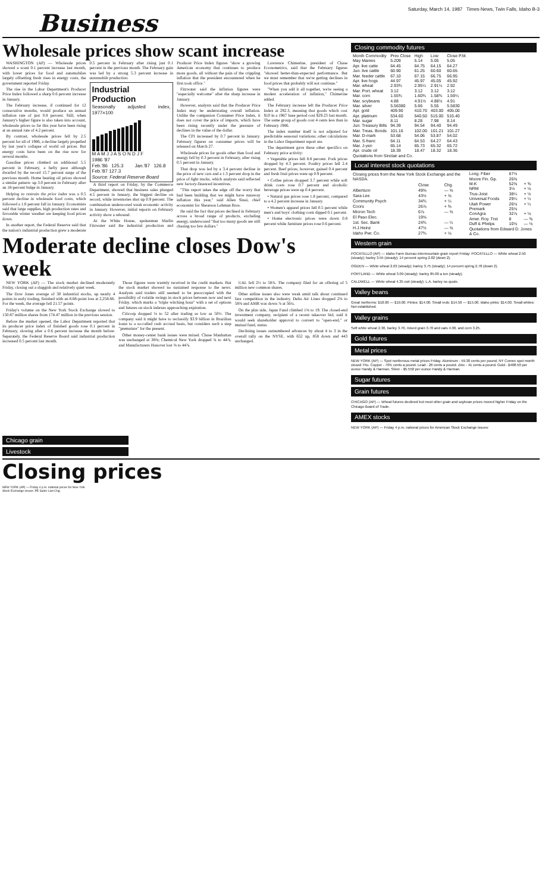Business
Saturday, March 14, 1987 Times-News, Twin Falls, Idaho B-3
Wholesale prices show scant increase
WASHINGTON (AP) — Wholesale prices showed a scant 0.1 percent increase last month, with lower prices for food and automobiles largely offsetting fresh rises in energy costs, the government reported Friday.
The rise in the Labor Department's Producer Price Index followed a sharp 0.6 percent increase in January.
The February increase, if continued for 12 consecutive months, would produce an annual inflation rate of just 0.8 percent. Still, when January's higher figure is also taken into account, wholesale prices so far this year have been rising at an annual rate of 4.2 percent.
By contrast, wholesale prices fell by 2.5 percent for all of 1986, a decline largely propelled by last year's collapse of world oil prices. But energy costs have been on the rise now for several months.
Gasoline prices climbed an additional 5.5 percent in February, a hefty pace although dwarfed by the record 15.7 percent surge of the previous month. Home heating oil prices showed a similar pattern: up 3.0 percent in February after an 18-percent bulge in January.
Helping to restrain the price index was a 0.5 percent decline in wholesale food costs, which followed a 1.8 percent fall in January. Economists said that large supplies, high production rates and favorable winter weather are keeping food prices down.
In another report, the Federal Reserve said that the nation's industrial production grew a moderate 0.5 percent in February after rising just 0.1 percent in the previous month. The February gain was led by a strong 5.3 percent increase in automobile production.
Industrial Production
Seasonally adjusted index, 1977=100
M A M J J A S O N D J F
1986 '87
Feb.'86 125.3 Jan.'87 126.8 Feb.'87 127.3
Source: Federal Reserve Board
A third report on Friday, by the Commerce Department, showed that business sales plunged 4.5 percent in January, the biggest decline on record, while inventories shot up 0.9 percent. The combination underscored weak economic activity in January. However, initial reports on February activity show a rebound.
At the White House, spokesman Marlin Fitzwater said the industrial production and Producer Price Index figures "show a growing American economy that continues to produce more goods, all without the pain of the crippling inflation that the president encountered when he first took office."
Fitzwater said the inflation figures were "especially welcome" after the sharp increase in January.
However, analysts said that the Producer Price Index may be understating overall inflation. Unlike the companion Consumer Price Index, it does not cover the price of imports, which have been rising recently under the pressure of declines in the value of the dollar.
The CPI increased by 0.7 percent in January. February figures on consumer prices will be released on March 27.
Wholesale prices for goods other than food and energy fell by 0.3 percent in February, after rising 0.5 percent in January.
That drop was led by a 3.4 percent decline in the price of new cars and a 1.3 percent drop in the price of light trucks, which analysts said reflected new factory-financed incentives.
"This report takes the edge off the worry that had been building that we might have runaway inflation this year," said Allen Sinai, chief economist for Shearson Lehman Bros.
He said the fact that prices declined in February across a broad range of products, excluding energy, underscored "that too many goods are still chasing too few dollars."
Lawrence Chimerine, president of Chase Econometrics, said that the February figures "showed better-than-expected performance. But we must remember that we're getting declines in food prices that probably will not continue."
"When you add it all together, we're seeing a modest acceleration of inflation," Chimerine added.
The February increase left the Producer Price Index at 292.3, meaning that goods which cost $10 in a 1967 base period cost $29.23 last month. The same group of goods cost 4 cents less than in February 1986.
The index number itself is not adjusted for predictable seasonal variations; other calculations in the Labor Department report are.
The department gave these other specifics on February price activity:
• Vegetable prices fell 8.8 percent. Pork prices dropped by 4.3 percent. Poultry prices fell 2.4 percent. Beef prices, however, gained 0.4 percent and fresh fruit prices were up 0.9 percent.
• Coffee prices dropped 3.7 percent while soft drink costs rose 0.7 percent and alcoholic beverage prices were up 0.4 percent.
• Natural gas prices rose 1.8 percent, compared to a 4.2 percent increase in January.
• Women's apparel prices fell 0.5 percent while men's and boys' clothing costs dipped 0.1 percent.
• Home electronic prices were down 0.8 percent while furniture prices rose 0.6 percent.
Moderate decline closes Dow's week
NEW YORK (AP) — The stock market declined moderately Friday, closing out a sluggish and relatively quiet week.
The Dow Jones average of 30 industrial stocks, up nearly 4 points in early trading, finished with an 8.68-point loss at 2,258.66. For the week, the average fell 21.57 points.
Friday's volume on the New York Stock Exchange slowed to 150.87 million shares from 174.47 million in the previous session.
Before the market opened, the Labor Department reported that its producer price index of finished goods rose 0.1 percent in February, slowing after a 0.6 percent increase the month before. Separately, the Federal Reserve Board said industrial production increased 0.5 percent last month.
Those figures were warmly received in the credit markets. But the stock market showed no sustained response to the news. Analysts said traders still seemed to be preoccupied with the possibility of volatile swings in stock prices between now and next Friday, which marks a "triple witching hour" with a set of options and futures on stock indexes approaching expiration.
Citicorp dropped ⅛ to 52 after trading as low as 50½. The company said it might have to reclassify $3.9 billion in Brazilian loans to a so-called cash accrual basis, but considers such a step "premature" for the present.
Other money-center bank issues were mixed. Chase Manhattan was unchanged at 38⅜; Chemical New York dropped ¾ to 44⅞, and Manufacturers Hanover lost ⅝ to 44⅞.
UAL fell 2½ to 58⅞. The company filed for an offering of 5 million new common shares.
Other airline issues also were weak amid talk about continued fare competition in the industry. Delta Air Lines dropped 2⅜ to 58⅜ and AMR was down ⅞ at 56¼.
On the plus side, Japan Fund climbed 1⅝ to 19. The closed-end investment company, recipient of a recent takeover bid, said it would seek shareholder approval to convert to "open-end," or mutual fund, status.
Declining issues outnumbered advances by about 4 to 3 in the overall tally on the NYSE, with 652 up, 858 down and 443 unchanged.
Closing commodity futures
| Month Commodity | Prev Close | High | Low | Close P.M. |
| --- | --- | --- | --- | --- |
| May Maines | 5.209 | 5.14 | 5.05 | 5.05 |
| Apr. live catte | 64.45 | 64.75 | 64.15 | 64.27 |
| Jun. live cattle | 60.90 | 61.25 | 60.60 | 60.65 |
| Mar. feeder cattle | 67.10 | 67.15 | 66.75 | 66.95 |
| Apr. live hogs | 44.97 | 45.97 | 45.05 | 45.92 |
| Mar. wheat | 2.93¾ | 2.95¼ | 2.91¼ | 2.92 |
| Mar. Port. wheat | 3.12 | 3.12 | 3.12 | 3.12 |
| Mar. corn | 1.55¾ | 1.60¾ | 1.58¾ | 1.59¼ |
| Mar. soybeans | 4.88 | 4.91½ | 4.88½ | 4.91 |
| Mar. silver | 5.56380 | 5.66 | 5.55 | 5.5830 |
| Apr. gold | 409.90 | 410.70 | 403.00 | 405.00 |
| Apr. platinum | 534.60 | 540.50 | 515.00 | 515.40 |
| Mar. sugar | 8.11 | 8.28 | 7.98 | 8.14 |
| Jun. Treasury Bills | 94.39 | 94.54 | 94.40 | 94.49 |
| Mar. Treas. Bonds | 101.16 | 102.00 | 101.21 | 101.27 |
| Mar. D-mark | 53.68 | 54.06 | 53.87 | 54.02 |
| Mar. S-franc | 64.11 | 64.53 | 64.27 | 64.43 |
| Mar. J-yen | 65.14 | 65.73 | 65.32 | 65.72 |
| Apr. crude oil | 18.39 | 18.47 | 18.32 | 18.36 |
| Quotations from Sinclair and Co. | | | | |
Local interest stock quotations
| Closing prices from the New York Stock Exchange and the NASDA. | | |
| | Close | Chg. |
| Albertson | 49⅝ | — ⅝ |
| Sara Lee | 43½ | + ⅝ |
| Community Psych | 34¾ | + ¼ |
| Coors | 26⅞ | + ⅜ |
| Micron Tech | 6⅞ | — ⅝ |
| El Paso Elec. | 19⅝ | |
| 1st. Sec. Bank | 24¾ | — ¼ |
| H.J.Heinz | 47½ | — ⅝ |
| Idaho Pwr. Co. | 27¾ | + ⅛ |
| Long. Fiber | 67½ | |
| Moore Fin. Gp. | 26⅝ | |
| M-K | 52⅝ | + ⅜ |
| NRM | 3½ | + ⅛ |
| Trus-Joist | 38¼ | + ½ |
| Universal Foods | 29¼ | + ¼ |
| Utah Power | 26⅛ | + ¼ |
| Premark | 25⅛ | |
| ConAgra | 32⅞ | + ⅛ |
| Amer. Roy. Trst | 8 | — ⅜ |
| Duff & Phelps | 10⅛ | — ⅛ |
| Quotations from Edward D. Jones & Co. | | |
Western grain
POCATELLO (AP) — Idaho Farm Bureau intermountain grain report Friday: POCATELLO — White wheat 2.50 (steady); barley 3.55 (steady); 14 percent spring 2.82 (down 2).
OGDEN — White wheat 2.63 (steady); barley 3.75 (steady); 14 percent spring 2.78 (down 2).
PORTLAND — White wheat 3.09 (steady); barley 85.00 a ton (steady).
CALDWELL — White wheat 4.35 cwt (steady); L.A. barley no quote.
Valley beans
Great northerns: $18.00 — $19.00. Pintos: $14.00. Small reds: $14.50 — $15.00. Idaho pinks: $14.00. Small whites: Not established.
Valley grains
Soft white wheat 2.30, barley 3.70, mixed grain 3.70 and oats 4.00, and corn 3.25.
Gold futures
Metal prices
NEW YORK (AP) — Spot nonferrous metal prices Friday. Aluminum - 59.30 cents per pound, NY Comex spot month closed Thu. Copper - 70¾ cents a pound. Lead - 26 cents a pound. Zinc - 41 cents a pound. Gold - $408.50 per ounce Handy & Harman. Silver - $5.550 per ounce Handy & Harman.
Sugar futures
Grain futures
CHICAGO (AP) — Wheat futures declined but most other grain and soybean prices moved higher Friday on the Chicago Board of Trade.
AMEX stocks
NEW YORK (AP) — Friday 4 p.m. national prices for American Stock Exchange issues:
Chicago grain
Livestock
Closing prices
NEW YORK (AP) — Friday 4 p.m. national prices for New York Stock Exchange issues: PE Sales Last Chg.